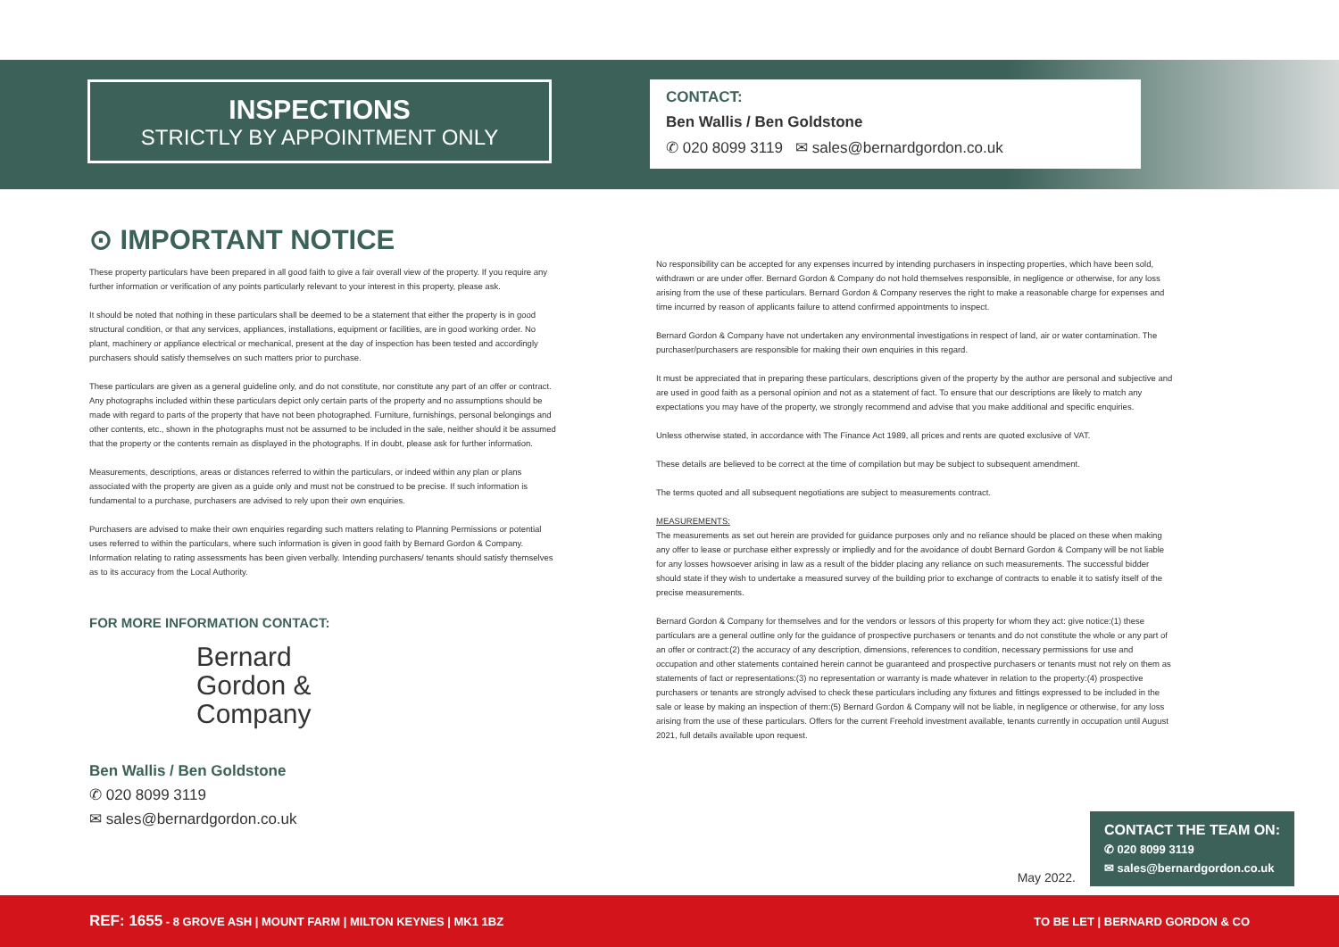INSPECTIONS
STRICTLY BY APPOINTMENT ONLY
CONTACT:
Ben Wallis / Ben Goldstone
✆ 020 8099 3119 ✉ sales@bernardgordon.co.uk
⊙ IMPORTANT NOTICE
These property particulars have been prepared in all good faith to give a fair overall view of the property. If you require any further information or verification of any points particularly relevant to your interest in this property, please ask.
It should be noted that nothing in these particulars shall be deemed to be a statement that either the property is in good structural condition, or that any services, appliances, installations, equipment or facilities, are in good working order. No plant, machinery or appliance electrical or mechanical, present at the day of inspection has been tested and accordingly purchasers should satisfy themselves on such matters prior to purchase.
These particulars are given as a general guideline only, and do not constitute, nor constitute any part of an offer or contract. Any photographs included within these particulars depict only certain parts of the property and no assumptions should be made with regard to parts of the property that have not been photographed. Furniture, furnishings, personal belongings and other contents, etc., shown in the photographs must not be assumed to be included in the sale, neither should it be assumed that the property or the contents remain as displayed in the photographs. If in doubt, please ask for further information.
Measurements, descriptions, areas or distances referred to within the particulars, or indeed within any plan or plans associated with the property are given as a guide only and must not be construed to be precise. If such information is fundamental to a purchase, purchasers are advised to rely upon their own enquiries.
Purchasers are advised to make their own enquiries regarding such matters relating to Planning Permissions or potential uses referred to within the particulars, where such information is given in good faith by Bernard Gordon & Company. Information relating to rating assessments has been given verbally. Intending purchasers/ tenants should satisfy themselves as to its accuracy from the Local Authority.
FOR MORE INFORMATION CONTACT:
Bernard
Gordon &
Company
Ben Wallis / Ben Goldstone
✆ 020 8099 3119
✉ sales@bernardgordon.co.uk
No responsibility can be accepted for any expenses incurred by intending purchasers in inspecting properties, which have been sold, withdrawn or are under offer. Bernard Gordon & Company do not hold themselves responsible, in negligence or otherwise, for any loss arising from the use of these particulars. Bernard Gordon & Company reserves the right to make a reasonable charge for expenses and time incurred by reason of applicants failure to attend confirmed appointments to inspect.
Bernard Gordon & Company have not undertaken any environmental investigations in respect of land, air or water contamination. The purchaser/purchasers are responsible for making their own enquiries in this regard.
It must be appreciated that in preparing these particulars, descriptions given of the property by the author are personal and subjective and are used in good faith as a personal opinion and not as a statement of fact. To ensure that our descriptions are likely to match any expectations you may have of the property, we strongly recommend and advise that you make additional and specific enquiries.
Unless otherwise stated, in accordance with The Finance Act 1989, all prices and rents are quoted exclusive of VAT.
These details are believed to be correct at the time of compilation but may be subject to subsequent amendment.
The terms quoted and all subsequent negotiations are subject to measurements contract.
MEASUREMENTS:
The measurements as set out herein are provided for guidance purposes only and no reliance should be placed on these when making any offer to lease or purchase either expressly or impliedly and for the avoidance of doubt Bernard Gordon & Company will be not liable for any losses howsoever arising in law as a result of the bidder placing any reliance on such measurements. The successful bidder should state if they wish to undertake a measured survey of the building prior to exchange of contracts to enable it to satisfy itself of the precise measurements.
Bernard Gordon & Company for themselves and for the vendors or lessors of this property for whom they act: give notice:(1) these particulars are a general outline only for the guidance of prospective purchasers or tenants and do not constitute the whole or any part of an offer or contract:(2) the accuracy of any description, dimensions, references to condition, necessary permissions for use and occupation and other statements contained herein cannot be guaranteed and prospective purchasers or tenants must not rely on them as statements of fact or representations:(3) no representation or warranty is made whatever in relation to the property:(4) prospective purchasers or tenants are strongly advised to check these particulars including any fixtures and fittings expressed to be included in the sale or lease by making an inspection of them:(5) Bernard Gordon & Company will not be liable, in negligence or otherwise, for any loss arising from the use of these particulars. Offers for the current Freehold investment available, tenants currently in occupation until August 2021, full details available upon request.
May 2022.
CONTACT THE TEAM ON:
✆ 020 8099 3119
✉ sales@bernardgordon.co.uk
REF: 1655 - 8 GROVE ASH | MOUNT FARM | MILTON KEYNES | MK1 1BZ TO BE LET | BERNARD GORDON & CO